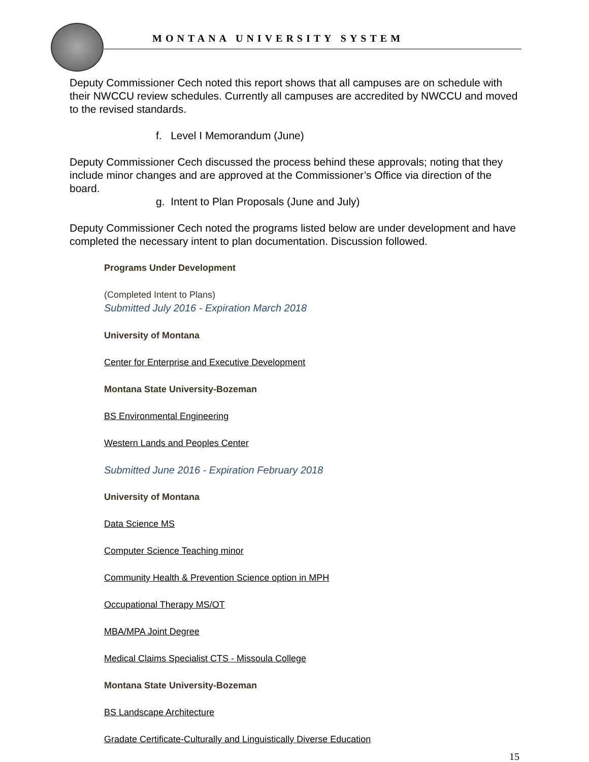MONTANA UNIVERSITY SYSTEM
Deputy Commissioner Cech noted this report shows that all campuses are on schedule with their NWCCU review schedules. Currently all campuses are accredited by NWCCU and moved to the revised standards.
f. Level I Memorandum (June)
Deputy Commissioner Cech discussed the process behind these approvals; noting that they include minor changes and are approved at the Commissioner’s Office via direction of the board.
g. Intent to Plan Proposals (June and July)
Deputy Commissioner Cech noted the programs listed below are under development and have completed the necessary intent to plan documentation. Discussion followed.
Programs Under Development
(Completed Intent to Plans)
Submitted July 2016 - Expiration March 2018
University of Montana
Center for Enterprise and Executive Development
Montana State University-Bozeman
BS Environmental Engineering
Western Lands and Peoples Center
Submitted June 2016 - Expiration February 2018
University of Montana
Data Science MS
Computer Science Teaching minor
Community Health & Prevention Science option in MPH
Occupational Therapy MS/OT
MBA/MPA Joint Degree
Medical Claims Specialist CTS - Missoula College
Montana State University-Bozeman
BS Landscape Architecture
Gradate Certificate-Culturally and Linguistically Diverse Education
15